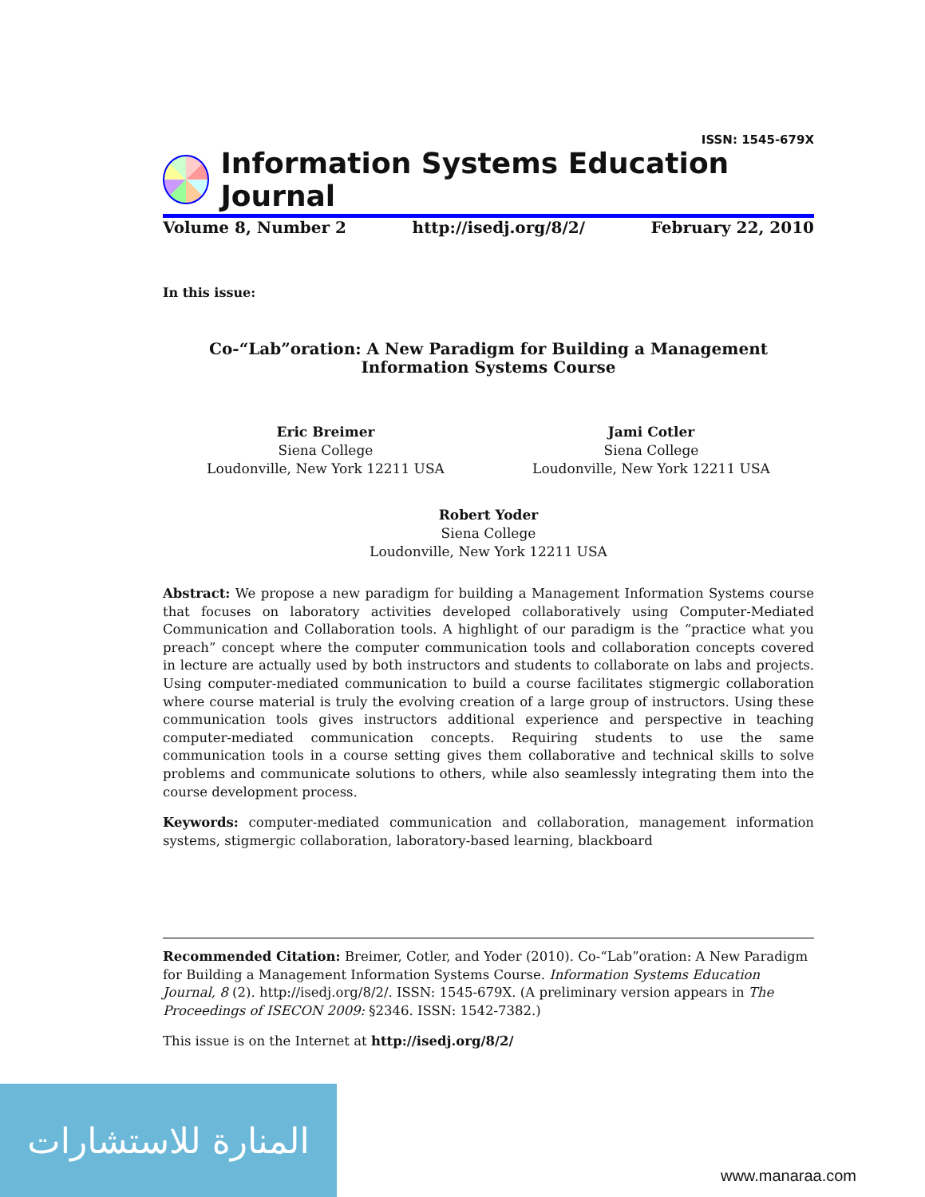ISSN: 1545-679X
Information Systems Education Journal
Volume 8, Number 2 http://isedj.org/8/2/ February 22, 2010
In this issue:
Co-“Lab”oration: A New Paradigm for Building a Management
Information Systems Course
Eric Breimer
Siena College
Loudonville, New York 12211 USA
Jami Cotler
Siena College
Loudonville, New York 12211 USA
Robert Yoder
Siena College
Loudonville, New York 12211 USA
Abstract: We propose a new paradigm for building a Management Information Systems course that focuses on laboratory activities developed collaboratively using Computer-Mediated Communication and Collaboration tools. A highlight of our paradigm is the “practice what you preach” concept where the computer communication tools and collaboration concepts covered in lecture are actually used by both instructors and students to collaborate on labs and projects. Using computer-mediated communication to build a course facilitates stigmergic collaboration where course material is truly the evolving creation of a large group of instructors. Using these communication tools gives instructors additional experience and perspective in teaching computer-mediated communication concepts. Requiring students to use the same communication tools in a course setting gives them collaborative and technical skills to solve problems and communicate solutions to others, while also seamlessly integrating them into the course development process.
Keywords: computer-mediated communication and collaboration, management information systems, stigmergic collaboration, laboratory-based learning, blackboard
Recommended Citation: Breimer, Cotler, and Yoder (2010). Co-“Lab”oration: A New Paradigm for Building a Management Information Systems Course. Information Systems Education Journal, 8 (2). http://isedj.org/8/2/. ISSN: 1545-679X. (A preliminary version appears in The Proceedings of ISECON 2009: §2346. ISSN: 1542-7382.)
This issue is on the Internet at http://isedj.org/8/2/
المنارة للاستشارات
www.manaraa.com